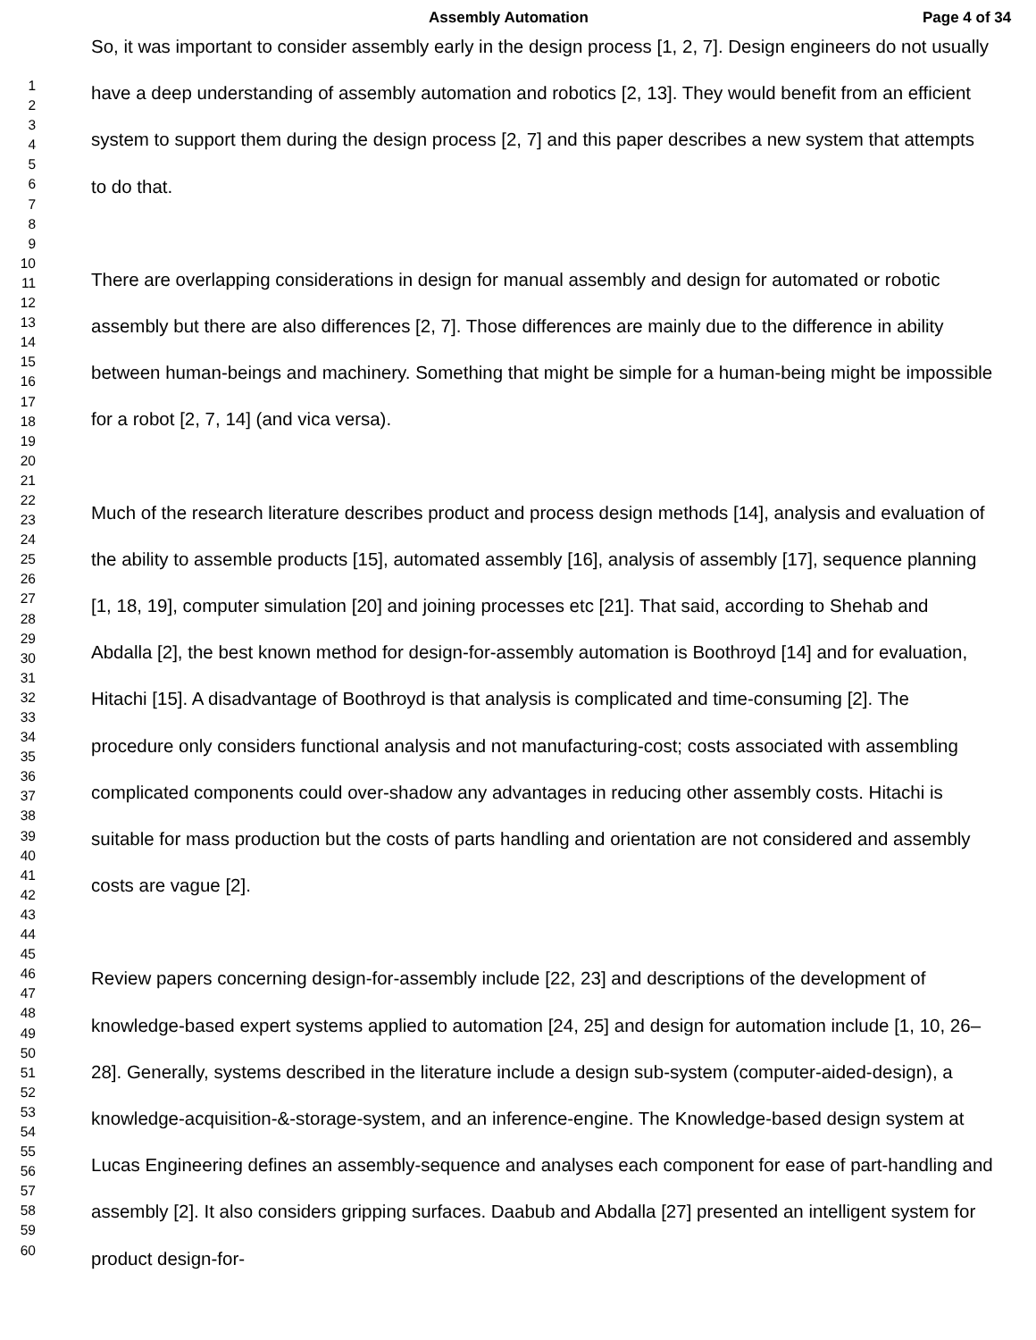Assembly Automation Page 4 of 34
1
2
3
4
5
6
7
8
9
10
11
12
13
14
15
16
17
18
19
20
21
22
23
24
25
26
27
28
29
30
31
32
33
34
35
36
37
38
39
40
41
42
43
44
45
46
47
48
49
50
51
52
53
54
55
56
57
58
59
60
So, it was important to consider assembly early in the design process [1, 2, 7]. Design engineers do not usually have a deep understanding of assembly automation and robotics [2, 13]. They would benefit from an efficient system to support them during the design process [2, 7] and this paper describes a new system that attempts to do that.
There are overlapping considerations in design for manual assembly and design for automated or robotic assembly but there are also differences [2, 7]. Those differences are mainly due to the difference in ability between human-beings and machinery. Something that might be simple for a human-being might be impossible for a robot [2, 7, 14] (and vica versa).
Much of the research literature describes product and process design methods [14], analysis and evaluation of the ability to assemble products [15], automated assembly [16], analysis of assembly [17], sequence planning [1, 18, 19], computer simulation [20] and joining processes etc [21]. That said, according to Shehab and Abdalla [2], the best known method for design-for-assembly automation is Boothroyd [14] and for evaluation, Hitachi [15]. A disadvantage of Boothroyd is that analysis is complicated and time-consuming [2]. The procedure only considers functional analysis and not manufacturing-cost; costs associated with assembling complicated components could over-shadow any advantages in reducing other assembly costs. Hitachi is suitable for mass production but the costs of parts handling and orientation are not considered and assembly costs are vague [2].
Review papers concerning design-for-assembly include [22, 23] and descriptions of the development of knowledge-based expert systems applied to automation [24, 25] and design for automation include [1, 10, 26–28]. Generally, systems described in the literature include a design sub-system (computer-aided-design), a knowledge-acquisition-&-storage-system, and an inference-engine. The Knowledge-based design system at Lucas Engineering defines an assembly-sequence and analyses each component for ease of part-handling and assembly [2]. It also considers gripping surfaces. Daabub and Abdalla [27] presented an intelligent system for product design-for-